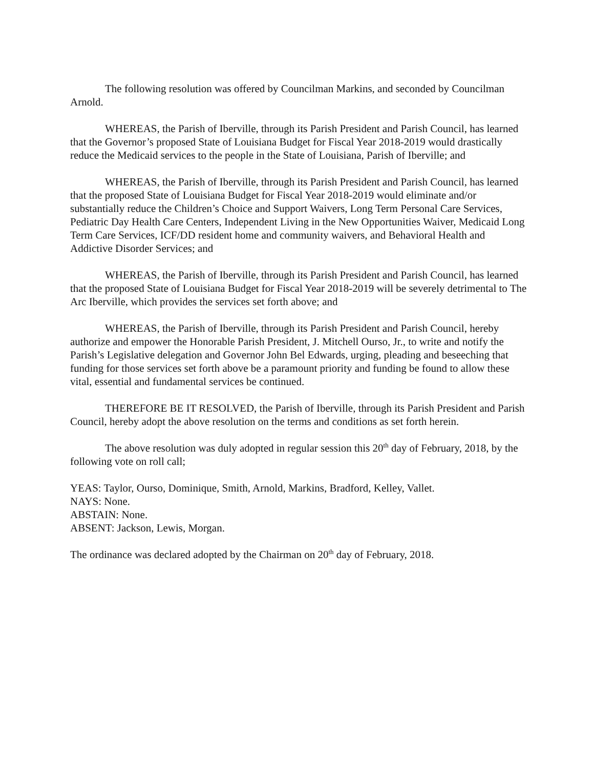The following resolution was offered by Councilman Markins, and seconded by Councilman Arnold.
WHEREAS, the Parish of Iberville, through its Parish President and Parish Council, has learned that the Governor’s proposed State of Louisiana Budget for Fiscal Year 2018-2019 would drastically reduce the Medicaid services to the people in the State of Louisiana, Parish of Iberville; and
WHEREAS, the Parish of Iberville, through its Parish President and Parish Council, has learned that the proposed State of Louisiana Budget for Fiscal Year 2018-2019 would eliminate and/or substantially reduce the Children’s Choice and Support Waivers, Long Term Personal Care Services, Pediatric Day Health Care Centers, Independent Living in the New Opportunities Waiver, Medicaid Long Term Care Services, ICF/DD resident home and community waivers, and Behavioral Health and Addictive Disorder Services; and
WHEREAS, the Parish of Iberville, through its Parish President and Parish Council, has learned that the proposed State of Louisiana Budget for Fiscal Year 2018-2019 will be severely detrimental to The Arc Iberville, which provides the services set forth above; and
WHEREAS, the Parish of Iberville, through its Parish President and Parish Council, hereby authorize and empower the Honorable Parish President, J. Mitchell Ourso, Jr., to write and notify the Parish’s Legislative delegation and Governor John Bel Edwards, urging, pleading and beseeching that funding for those services set forth above be a paramount priority and funding be found to allow these vital, essential and fundamental services be continued.
THEREFORE BE IT RESOLVED, the Parish of Iberville, through its Parish President and Parish Council, hereby adopt the above resolution on the terms and conditions as set forth herein.
The above resolution was duly adopted in regular session this 20<sup>th</sup> day of February, 2018, by the following vote on roll call;
YEAS: Taylor, Ourso, Dominique, Smith, Arnold, Markins, Bradford, Kelley, Vallet.
NAYS: None.
ABSTAIN: None.
ABSENT: Jackson, Lewis, Morgan.
The ordinance was declared adopted by the Chairman on 20<sup>th</sup> day of February, 2018.